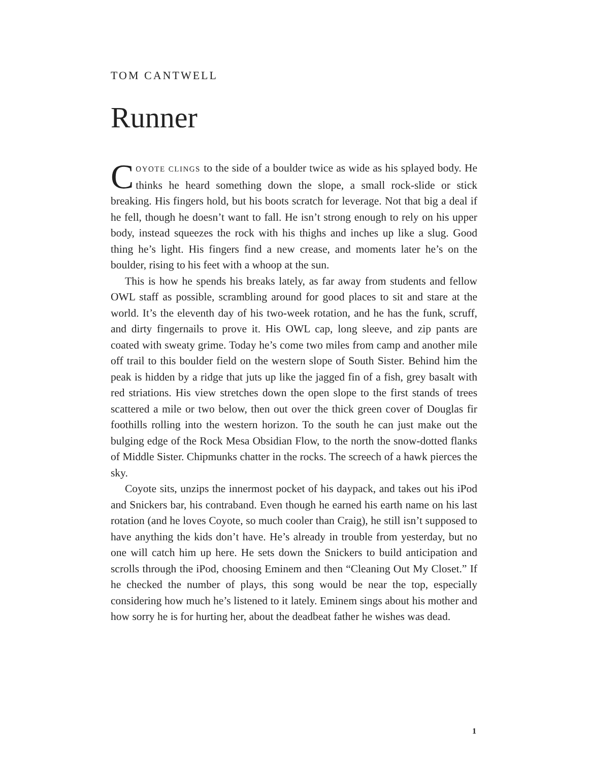TOM CANTWELL
Runner
COYOTE CLINGS to the side of a boulder twice as wide as his splayed body. He thinks he heard something down the slope, a small rock-slide or stick breaking. His fingers hold, but his boots scratch for leverage. Not that big a deal if he fell, though he doesn’t want to fall. He isn’t strong enough to rely on his upper body, instead squeezes the rock with his thighs and inches up like a slug. Good thing he’s light. His fingers find a new crease, and moments later he’s on the boulder, rising to his feet with a whoop at the sun.
This is how he spends his breaks lately, as far away from students and fellow OWL staff as possible, scrambling around for good places to sit and stare at the world. It’s the eleventh day of his two-week rotation, and he has the funk, scruff, and dirty fingernails to prove it. His OWL cap, long sleeve, and zip pants are coated with sweaty grime. Today he’s come two miles from camp and another mile off trail to this boulder field on the western slope of South Sister. Behind him the peak is hidden by a ridge that juts up like the jagged fin of a fish, grey basalt with red striations. His view stretches down the open slope to the first stands of trees scattered a mile or two below, then out over the thick green cover of Douglas fir foothills rolling into the western horizon. To the south he can just make out the bulging edge of the Rock Mesa Obsidian Flow, to the north the snow-dotted flanks of Middle Sister. Chipmunks chatter in the rocks. The screech of a hawk pierces the sky.
Coyote sits, unzips the innermost pocket of his daypack, and takes out his iPod and Snickers bar, his contraband. Even though he earned his earth name on his last rotation (and he loves Coyote, so much cooler than Craig), he still isn’t supposed to have anything the kids don’t have. He’s already in trouble from yesterday, but no one will catch him up here. He sets down the Snickers to build anticipation and scrolls through the iPod, choosing Eminem and then “Cleaning Out My Closet.” If he checked the number of plays, this song would be near the top, especially considering how much he’s listened to it lately. Eminem sings about his mother and how sorry he is for hurting her, about the deadbeat father he wishes was dead.
1